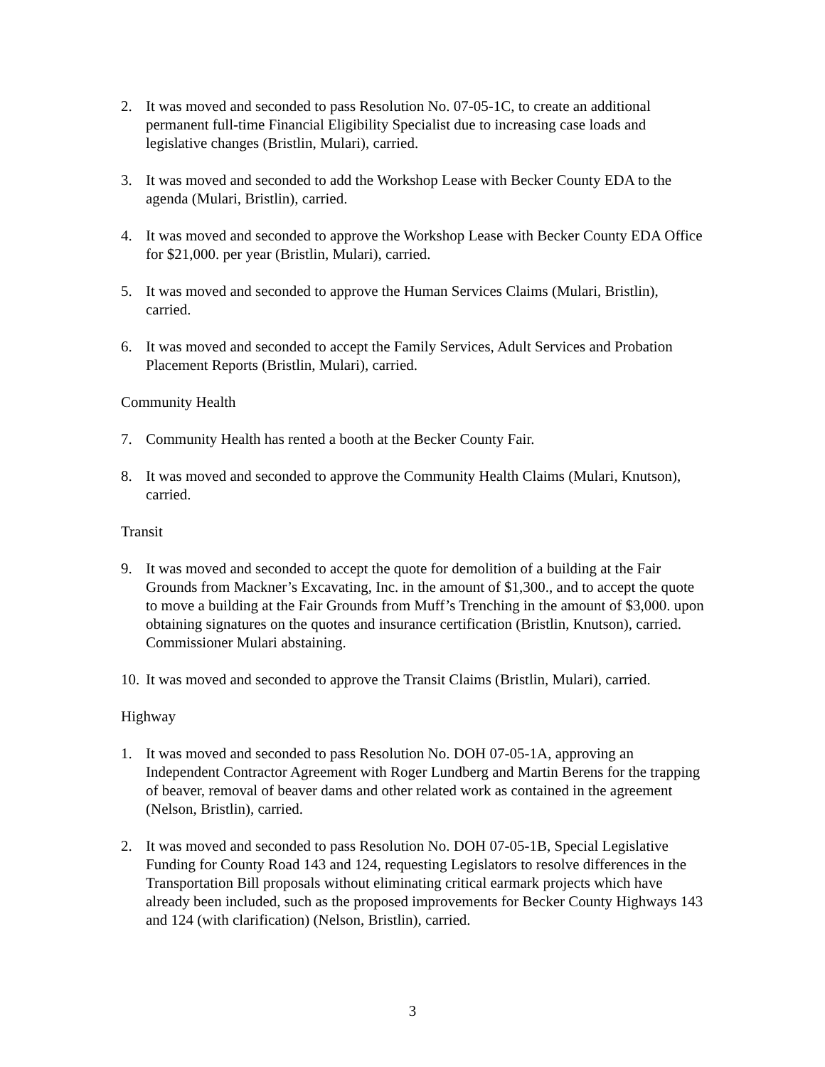2. It was moved and seconded to pass Resolution No. 07-05-1C, to create an additional permanent full-time Financial Eligibility Specialist due to increasing case loads and legislative changes (Bristlin, Mulari), carried.
3. It was moved and seconded to add the Workshop Lease with Becker County EDA to the agenda (Mulari, Bristlin), carried.
4. It was moved and seconded to approve the Workshop Lease with Becker County EDA Office for $21,000. per year (Bristlin, Mulari), carried.
5. It was moved and seconded to approve the Human Services Claims (Mulari, Bristlin), carried.
6. It was moved and seconded to accept the Family Services, Adult Services and Probation Placement Reports (Bristlin, Mulari), carried.
Community Health
7. Community Health has rented a booth at the Becker County Fair.
8. It was moved and seconded to approve the Community Health Claims (Mulari, Knutson), carried.
Transit
9. It was moved and seconded to accept the quote for demolition of a building at the Fair Grounds from Mackner’s Excavating, Inc. in the amount of $1,300., and to accept the quote to move a building at the Fair Grounds from Muff’s Trenching in the amount of $3,000. upon obtaining signatures on the quotes and insurance certification (Bristlin, Knutson), carried. Commissioner Mulari abstaining.
10. It was moved and seconded to approve the Transit Claims (Bristlin, Mulari), carried.
Highway
1. It was moved and seconded to pass Resolution No. DOH 07-05-1A, approving an Independent Contractor Agreement with Roger Lundberg and Martin Berens for the trapping of beaver, removal of beaver dams and other related work as contained in the agreement (Nelson, Bristlin), carried.
2. It was moved and seconded to pass Resolution No. DOH 07-05-1B, Special Legislative Funding for County Road 143 and 124, requesting Legislators to resolve differences in the Transportation Bill proposals without eliminating critical earmark projects which have already been included, such as the proposed improvements for Becker County Highways 143 and 124 (with clarification) (Nelson, Bristlin), carried.
3